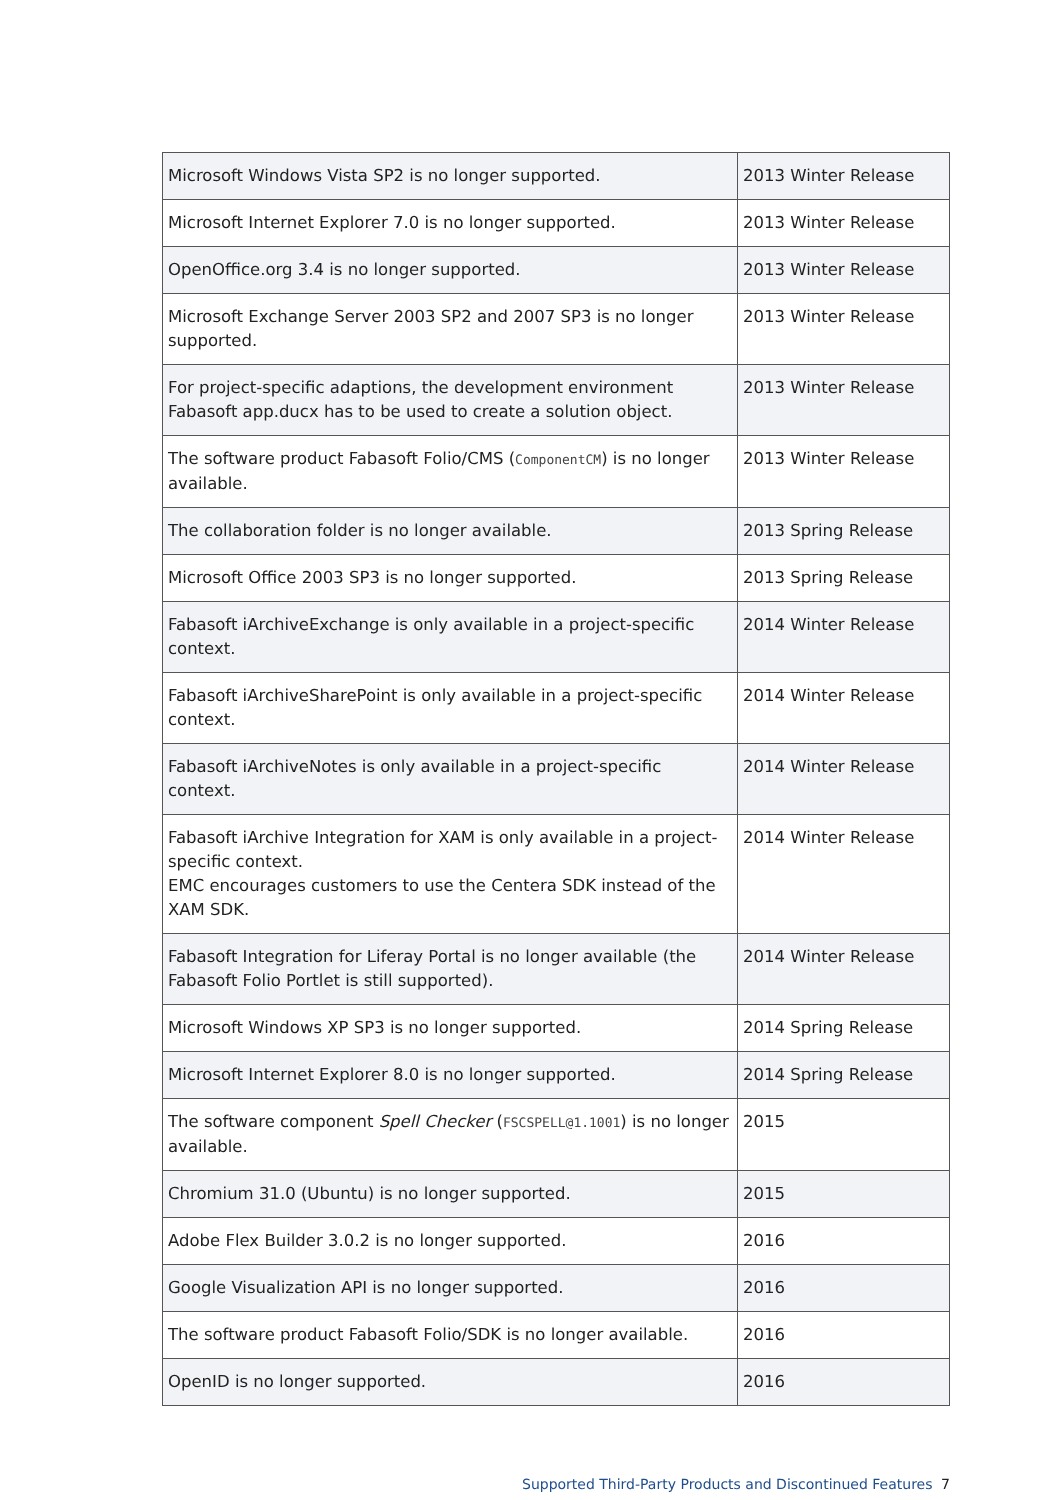| Microsoft Windows Vista SP2 is no longer supported. | 2013 Winter Release |
| Microsoft Internet Explorer 7.0 is no longer supported. | 2013 Winter Release |
| OpenOffice.org 3.4 is no longer supported. | 2013 Winter Release |
| Microsoft Exchange Server 2003 SP2 and 2007 SP3 is no longer supported. | 2013 Winter Release |
| For project-specific adaptions, the development environment Fabasoft app.ducx has to be used to create a solution object. | 2013 Winter Release |
| The software product Fabasoft Folio/CMS ( ComponentCM ) is no longer available. | 2013 Winter Release |
| The collaboration folder is no longer available. | 2013 Spring Release |
| Microsoft Office 2003 SP3 is no longer supported. | 2013 Spring Release |
| Fabasoft iArchiveExchange is only available in a project-specific context. | 2014 Winter Release |
| Fabasoft iArchiveSharePoint is only available in a project-specific context. | 2014 Winter Release |
| Fabasoft iArchiveNotes is only available in a project-specific context. | 2014 Winter Release |
| Fabasoft iArchive Integration for XAM is only available in a project-specific context. EMC encourages customers to use the Centera SDK instead of the XAM SDK. | 2014 Winter Release |
| Fabasoft Integration for Liferay Portal is no longer available (the Fabasoft Folio Portlet is still supported). | 2014 Winter Release |
| Microsoft Windows XP SP3 is no longer supported. | 2014 Spring Release |
| Microsoft Internet Explorer 8.0 is no longer supported. | 2014 Spring Release |
| The software component Spell Checker ( FSCSPELL@1.1001 ) is no longer available. | 2015 |
| Chromium 31.0 (Ubuntu) is no longer supported. | 2015 |
| Adobe Flex Builder 3.0.2 is no longer supported. | 2016 |
| Google Visualization API is no longer supported. | 2016 |
| The software product Fabasoft Folio/SDK is no longer available. | 2016 |
| OpenID is no longer supported. | 2016 |
Supported Third-Party Products and Discontinued Features 7